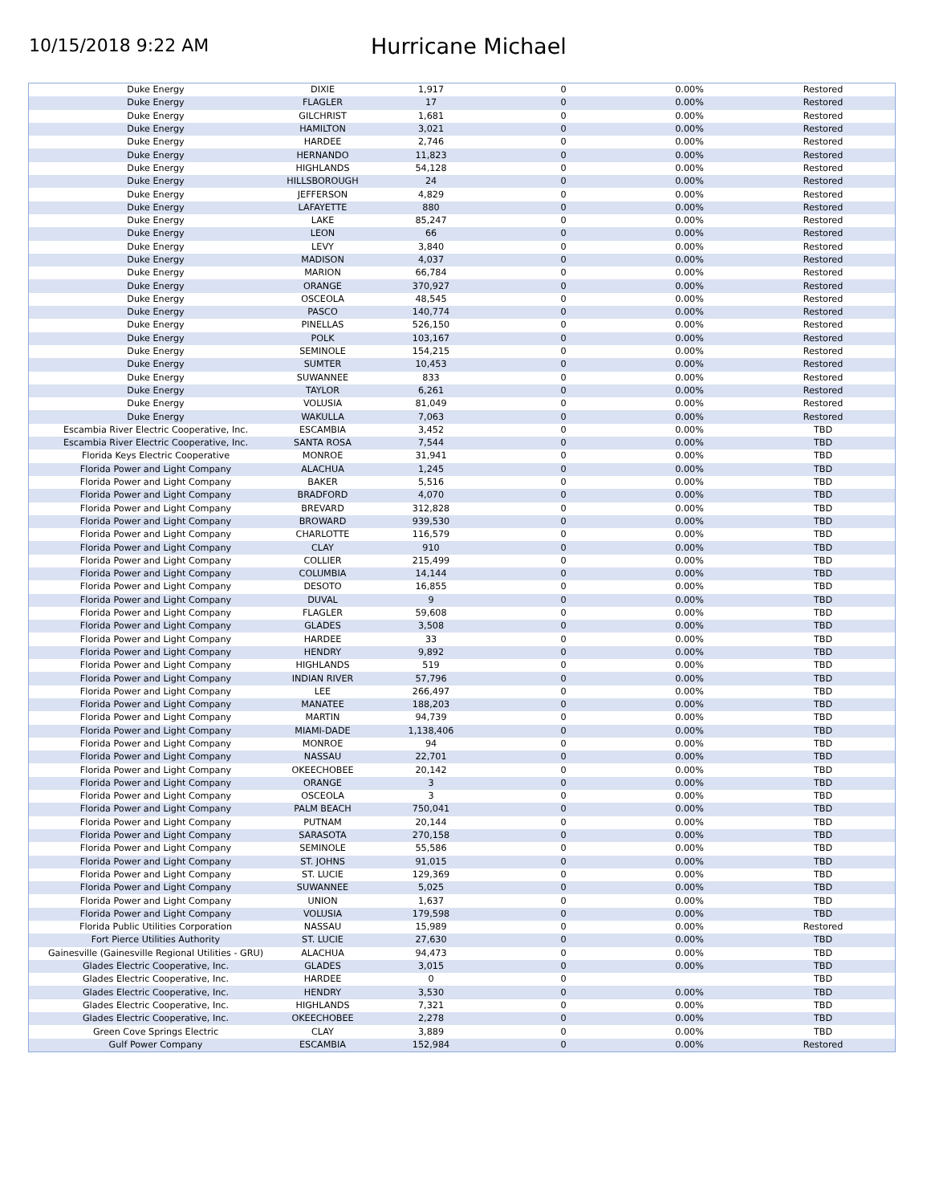10/15/2018 9:22 AM
Hurricane Michael
| Duke Energy | DIXIE | 1,917 | 0 | 0.00% | Restored |
| Duke Energy | FLAGLER | 17 | 0 | 0.00% | Restored |
| Duke Energy | GILCHRIST | 1,681 | 0 | 0.00% | Restored |
| Duke Energy | HAMILTON | 3,021 | 0 | 0.00% | Restored |
| Duke Energy | HARDEE | 2,746 | 0 | 0.00% | Restored |
| Duke Energy | HERNANDO | 11,823 | 0 | 0.00% | Restored |
| Duke Energy | HIGHLANDS | 54,128 | 0 | 0.00% | Restored |
| Duke Energy | HILLSBOROUGH | 24 | 0 | 0.00% | Restored |
| Duke Energy | JEFFERSON | 4,829 | 0 | 0.00% | Restored |
| Duke Energy | LAFAYETTE | 880 | 0 | 0.00% | Restored |
| Duke Energy | LAKE | 85,247 | 0 | 0.00% | Restored |
| Duke Energy | LEON | 66 | 0 | 0.00% | Restored |
| Duke Energy | LEVY | 3,840 | 0 | 0.00% | Restored |
| Duke Energy | MADISON | 4,037 | 0 | 0.00% | Restored |
| Duke Energy | MARION | 66,784 | 0 | 0.00% | Restored |
| Duke Energy | ORANGE | 370,927 | 0 | 0.00% | Restored |
| Duke Energy | OSCEOLA | 48,545 | 0 | 0.00% | Restored |
| Duke Energy | PASCO | 140,774 | 0 | 0.00% | Restored |
| Duke Energy | PINELLAS | 526,150 | 0 | 0.00% | Restored |
| Duke Energy | POLK | 103,167 | 0 | 0.00% | Restored |
| Duke Energy | SEMINOLE | 154,215 | 0 | 0.00% | Restored |
| Duke Energy | SUMTER | 10,453 | 0 | 0.00% | Restored |
| Duke Energy | SUWANNEE | 833 | 0 | 0.00% | Restored |
| Duke Energy | TAYLOR | 6,261 | 0 | 0.00% | Restored |
| Duke Energy | VOLUSIA | 81,049 | 0 | 0.00% | Restored |
| Duke Energy | WAKULLA | 7,063 | 0 | 0.00% | Restored |
| Escambia River Electric Cooperative, Inc. | ESCAMBIA | 3,452 | 0 | 0.00% | TBD |
| Escambia River Electric Cooperative, Inc. | SANTA ROSA | 7,544 | 0 | 0.00% | TBD |
| Florida Keys Electric Cooperative | MONROE | 31,941 | 0 | 0.00% | TBD |
| Florida Power and Light Company | ALACHUA | 1,245 | 0 | 0.00% | TBD |
| Florida Power and Light Company | BAKER | 5,516 | 0 | 0.00% | TBD |
| Florida Power and Light Company | BRADFORD | 4,070 | 0 | 0.00% | TBD |
| Florida Power and Light Company | BREVARD | 312,828 | 0 | 0.00% | TBD |
| Florida Power and Light Company | BROWARD | 939,530 | 0 | 0.00% | TBD |
| Florida Power and Light Company | CHARLOTTE | 116,579 | 0 | 0.00% | TBD |
| Florida Power and Light Company | CLAY | 910 | 0 | 0.00% | TBD |
| Florida Power and Light Company | COLLIER | 215,499 | 0 | 0.00% | TBD |
| Florida Power and Light Company | COLUMBIA | 14,144 | 0 | 0.00% | TBD |
| Florida Power and Light Company | DESOTO | 16,855 | 0 | 0.00% | TBD |
| Florida Power and Light Company | DUVAL | 9 | 0 | 0.00% | TBD |
| Florida Power and Light Company | FLAGLER | 59,608 | 0 | 0.00% | TBD |
| Florida Power and Light Company | GLADES | 3,508 | 0 | 0.00% | TBD |
| Florida Power and Light Company | HARDEE | 33 | 0 | 0.00% | TBD |
| Florida Power and Light Company | HENDRY | 9,892 | 0 | 0.00% | TBD |
| Florida Power and Light Company | HIGHLANDS | 519 | 0 | 0.00% | TBD |
| Florida Power and Light Company | INDIAN RIVER | 57,796 | 0 | 0.00% | TBD |
| Florida Power and Light Company | LEE | 266,497 | 0 | 0.00% | TBD |
| Florida Power and Light Company | MANATEE | 188,203 | 0 | 0.00% | TBD |
| Florida Power and Light Company | MARTIN | 94,739 | 0 | 0.00% | TBD |
| Florida Power and Light Company | MIAMI-DADE | 1,138,406 | 0 | 0.00% | TBD |
| Florida Power and Light Company | MONROE | 94 | 0 | 0.00% | TBD |
| Florida Power and Light Company | NASSAU | 22,701 | 0 | 0.00% | TBD |
| Florida Power and Light Company | OKEECHOBEE | 20,142 | 0 | 0.00% | TBD |
| Florida Power and Light Company | ORANGE | 3 | 0 | 0.00% | TBD |
| Florida Power and Light Company | OSCEOLA | 3 | 0 | 0.00% | TBD |
| Florida Power and Light Company | PALM BEACH | 750,041 | 0 | 0.00% | TBD |
| Florida Power and Light Company | PUTNAM | 20,144 | 0 | 0.00% | TBD |
| Florida Power and Light Company | SARASOTA | 270,158 | 0 | 0.00% | TBD |
| Florida Power and Light Company | SEMINOLE | 55,586 | 0 | 0.00% | TBD |
| Florida Power and Light Company | ST. JOHNS | 91,015 | 0 | 0.00% | TBD |
| Florida Power and Light Company | ST. LUCIE | 129,369 | 0 | 0.00% | TBD |
| Florida Power and Light Company | SUWANNEE | 5,025 | 0 | 0.00% | TBD |
| Florida Power and Light Company | UNION | 1,637 | 0 | 0.00% | TBD |
| Florida Power and Light Company | VOLUSIA | 179,598 | 0 | 0.00% | TBD |
| Florida Public Utilities Corporation | NASSAU | 15,989 | 0 | 0.00% | Restored |
| Fort Pierce Utilities Authority | ST. LUCIE | 27,630 | 0 | 0.00% | TBD |
| Gainesville (Gainesville Regional Utilities - GRU) | ALACHUA | 94,473 | 0 | 0.00% | TBD |
| Glades Electric Cooperative, Inc. | GLADES | 3,015 | 0 | 0.00% | TBD |
| Glades Electric Cooperative, Inc. | HARDEE | 0 | 0 | | TBD |
| Glades Electric Cooperative, Inc. | HENDRY | 3,530 | 0 | 0.00% | TBD |
| Glades Electric Cooperative, Inc. | HIGHLANDS | 7,321 | 0 | 0.00% | TBD |
| Glades Electric Cooperative, Inc. | OKEECHOBEE | 2,278 | 0 | 0.00% | TBD |
| Green Cove Springs Electric | CLAY | 3,889 | 0 | 0.00% | TBD |
| Gulf Power Company | ESCAMBIA | 152,984 | 0 | 0.00% | Restored |